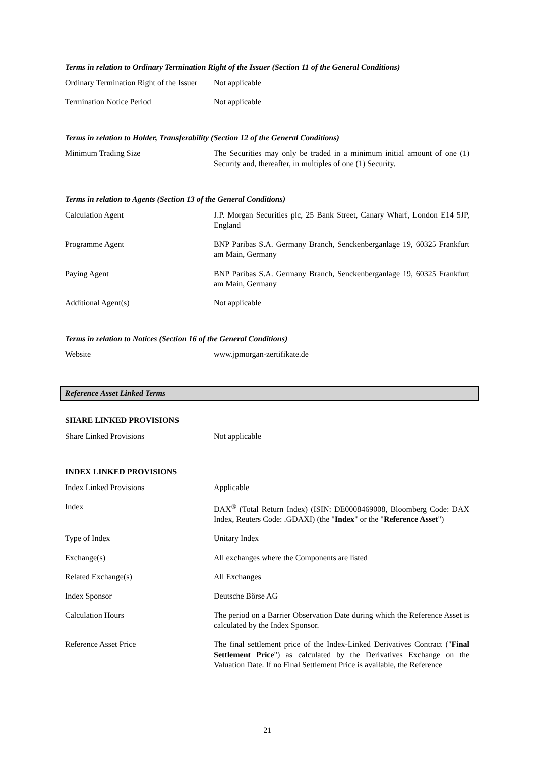Terms in relation to Ordinary Termination Right of the Issuer (Section 11 of the General Conditions)
| Ordinary Termination Right of the Issuer | Not applicable |
| Termination Notice Period | Not applicable |
Terms in relation to Holder, Transferability (Section 12 of the General Conditions)
| Minimum Trading Size | The Securities may only be traded in a minimum initial amount of one (1) Security and, thereafter, in multiples of one (1) Security. |
Terms in relation to Agents (Section 13 of the General Conditions)
| Calculation Agent | J.P. Morgan Securities plc, 25 Bank Street, Canary Wharf, London E14 5JP, England |
| Programme Agent | BNP Paribas S.A. Germany Branch, Senckenberganlage 19, 60325 Frankfurt am Main, Germany |
| Paying Agent | BNP Paribas S.A. Germany Branch, Senckenberganlage 19, 60325 Frankfurt am Main, Germany |
| Additional Agent(s) | Not applicable |
Terms in relation to Notices (Section 16 of the General Conditions)
| Website | www.jpmorgan-zertifikate.de |
Reference Asset Linked Terms
SHARE LINKED PROVISIONS
| Share Linked Provisions | Not applicable |
INDEX LINKED PROVISIONS
| Index Linked Provisions | Applicable |
| Index | DAX<sup>®</sup> (Total Return Index) (ISIN: DE0008469008, Bloomberg Code: DAX Index, Reuters Code: .GDAXI) (the " Index " or the " Reference Asset ") |
| Type of Index | Unitary Index |
| Exchange(s) | All exchanges where the Components are listed |
| Related Exchange(s) | All Exchanges |
| Index Sponsor | Deutsche Börse AG |
| Calculation Hours | The period on a Barrier Observation Date during which the Reference Asset is calculated by the Index Sponsor. |
| Reference Asset Price | The final settlement price of the Index-Linked Derivatives Contract (" Final Settlement Price ") as calculated by the Derivatives Exchange on the Valuation Date. If no Final Settlement Price is available, the Reference |
21